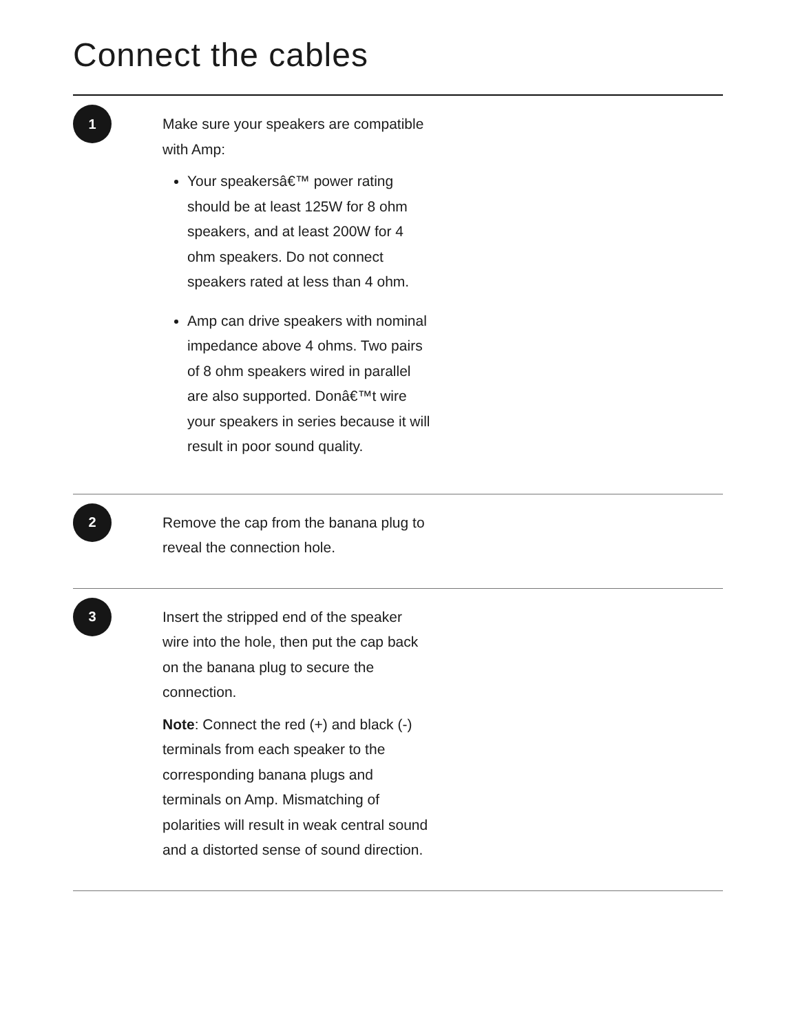Connect the cables
1
Make sure your speakers are compatible with Amp:
Your speakersâ€™ power rating should be at least 125W for 8 ohm speakers, and at least 200W for 4 ohm speakers. Do not connect speakers rated at less than 4 ohm.
Amp can drive speakers with nominal impedance above 4 ohms. Two pairs of 8 ohm speakers wired in parallel are also supported. Donâ€™t wire your speakers in series because it will result in poor sound quality.
2
Remove the cap from the banana plug to reveal the connection hole.
3
Insert the stripped end of the speaker wire into the hole, then put the cap back on the banana plug to secure the connection.
Note: Connect the red (+) and black (-) terminals from each speaker to the corresponding banana plugs and terminals on Amp. Mismatching of polarities will result in weak central sound and a distorted sense of sound direction.